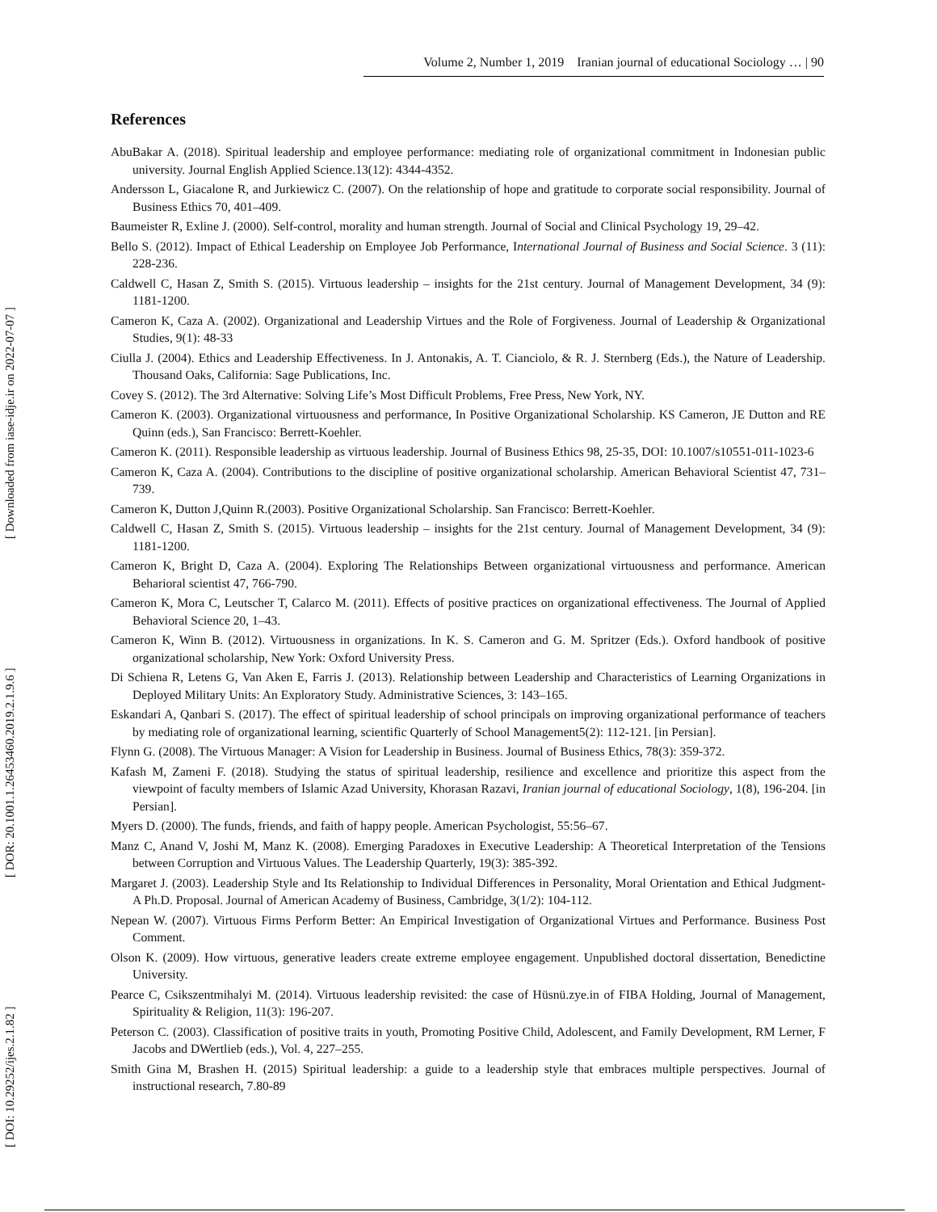Volume 2, Number 1, 2019 Iranian journal of educational Sociology … | 90
[ DOI: 10.29252/ijes.2.1.82 ] [ DOR: 20.1001.1.26453460.2019.2.1.9.6 ] [ Downloaded from iase-idje.ir on 2022-07-07 ]
References
AbuBakar A. (2018). Spiritual leadership and employee performance: mediating role of organizational commitment in Indonesian public university. Journal English Applied Science.13(12): 4344-4352.
Andersson L, Giacalone R, and Jurkiewicz C. (2007). On the relationship of hope and gratitude to corporate social responsibility. Journal of Business Ethics 70, 401–409.
Baumeister R, Exline J. (2000). Self-control, morality and human strength. Journal of Social and Clinical Psychology 19, 29–42.
Bello S. (2012). Impact of Ethical Leadership on Employee Job Performance, International Journal of Business and Social Science. 3 (11): 228-236.
Caldwell C, Hasan Z, Smith S. (2015). Virtuous leadership – insights for the 21st century. Journal of Management Development, 34 (9): 1181-1200.
Cameron K, Caza A. (2002). Organizational and Leadership Virtues and the Role of Forgiveness. Journal of Leadership & Organizational Studies, 9(1): 48-33
Ciulla J. (2004). Ethics and Leadership Effectiveness. In J. Antonakis, A. T. Cianciolo, & R. J. Sternberg (Eds.), the Nature of Leadership. Thousand Oaks, California: Sage Publications, Inc.
Covey S. (2012). The 3rd Alternative: Solving Life’s Most Difficult Problems, Free Press, New York, NY.
Cameron K. (2003). Organizational virtuousness and performance, In Positive Organizational Scholarship. KS Cameron, JE Dutton and RE Quinn (eds.), San Francisco: Berrett-Koehler.
Cameron K. (2011). Responsible leadership as virtuous leadership. Journal of Business Ethics 98, 25-35, DOI: 10.1007/s10551-011-1023-6
Cameron K, Caza A. (2004). Contributions to the discipline of positive organizational scholarship. American Behavioral Scientist 47, 731–739.
Cameron K, Dutton J,Quinn R.(2003). Positive Organizational Scholarship. San Francisco: Berrett-Koehler.
Caldwell C, Hasan Z, Smith S. (2015). Virtuous leadership – insights for the 21st century. Journal of Management Development, 34 (9): 1181-1200.
Cameron K, Bright D, Caza A. (2004). Exploring The Relationships Between organizational virtuousness and performance. American Beharioral scientist 47, 766-790.
Cameron K, Mora C, Leutscher T, Calarco M. (2011). Effects of positive practices on organizational effectiveness. The Journal of Applied Behavioral Science 20, 1–43.
Cameron K, Winn B. (2012). Virtuousness in organizations. In K. S. Cameron and G. M. Spritzer (Eds.). Oxford handbook of positive organizational scholarship, New York: Oxford University Press.
Di Schiena R, Letens G, Van Aken E, Farris J. (2013). Relationship between Leadership and Characteristics of Learning Organizations in Deployed Military Units: An Exploratory Study. Administrative Sciences, 3: 143–165.
Eskandari A, Qanbari S. (2017). The effect of spiritual leadership of school principals on improving organizational performance of teachers by mediating role of organizational learning, scientific Quarterly of School Management5(2): 112-121. [in Persian].
Flynn G. (2008). The Virtuous Manager: A Vision for Leadership in Business. Journal of Business Ethics, 78(3): 359-372.
Kafash M, Zameni F. (2018). Studying the status of spiritual leadership, resilience and excellence and prioritize this aspect from the viewpoint of faculty members of Islamic Azad University, Khorasan Razavi, Iranian journal of educational Sociology, 1(8), 196-204. [in Persian].
Myers D. (2000). The funds, friends, and faith of happy people. American Psychologist, 55:56–67.
Manz C, Anand V, Joshi M, Manz K. (2008). Emerging Paradoxes in Executive Leadership: A Theoretical Interpretation of the Tensions between Corruption and Virtuous Values. The Leadership Quarterly, 19(3): 385-392.
Margaret J. (2003). Leadership Style and Its Relationship to Individual Differences in Personality, Moral Orientation and Ethical Judgment- A Ph.D. Proposal. Journal of American Academy of Business, Cambridge, 3(1/2): 104-112.
Nepean W. (2007). Virtuous Firms Perform Better: An Empirical Investigation of Organizational Virtues and Performance. Business Post Comment.
Olson K. (2009). How virtuous, generative leaders create extreme employee engagement. Unpublished doctoral dissertation, Benedictine University.
Pearce C, Csikszentmihalyi M. (2014). Virtuous leadership revisited: the case of Hüsnü.zye.in of FIBA Holding, Journal of Management, Spirituality & Religion, 11(3): 196-207.
Peterson C. (2003). Classification of positive traits in youth, Promoting Positive Child, Adolescent, and Family Development, RM Lerner, F Jacobs and DWertlieb (eds.), Vol. 4, 227–255.
Smith Gina M, Brashen H. (2015) Spiritual leadership: a guide to a leadership style that embraces multiple perspectives. Journal of instructional research, 7.80-89